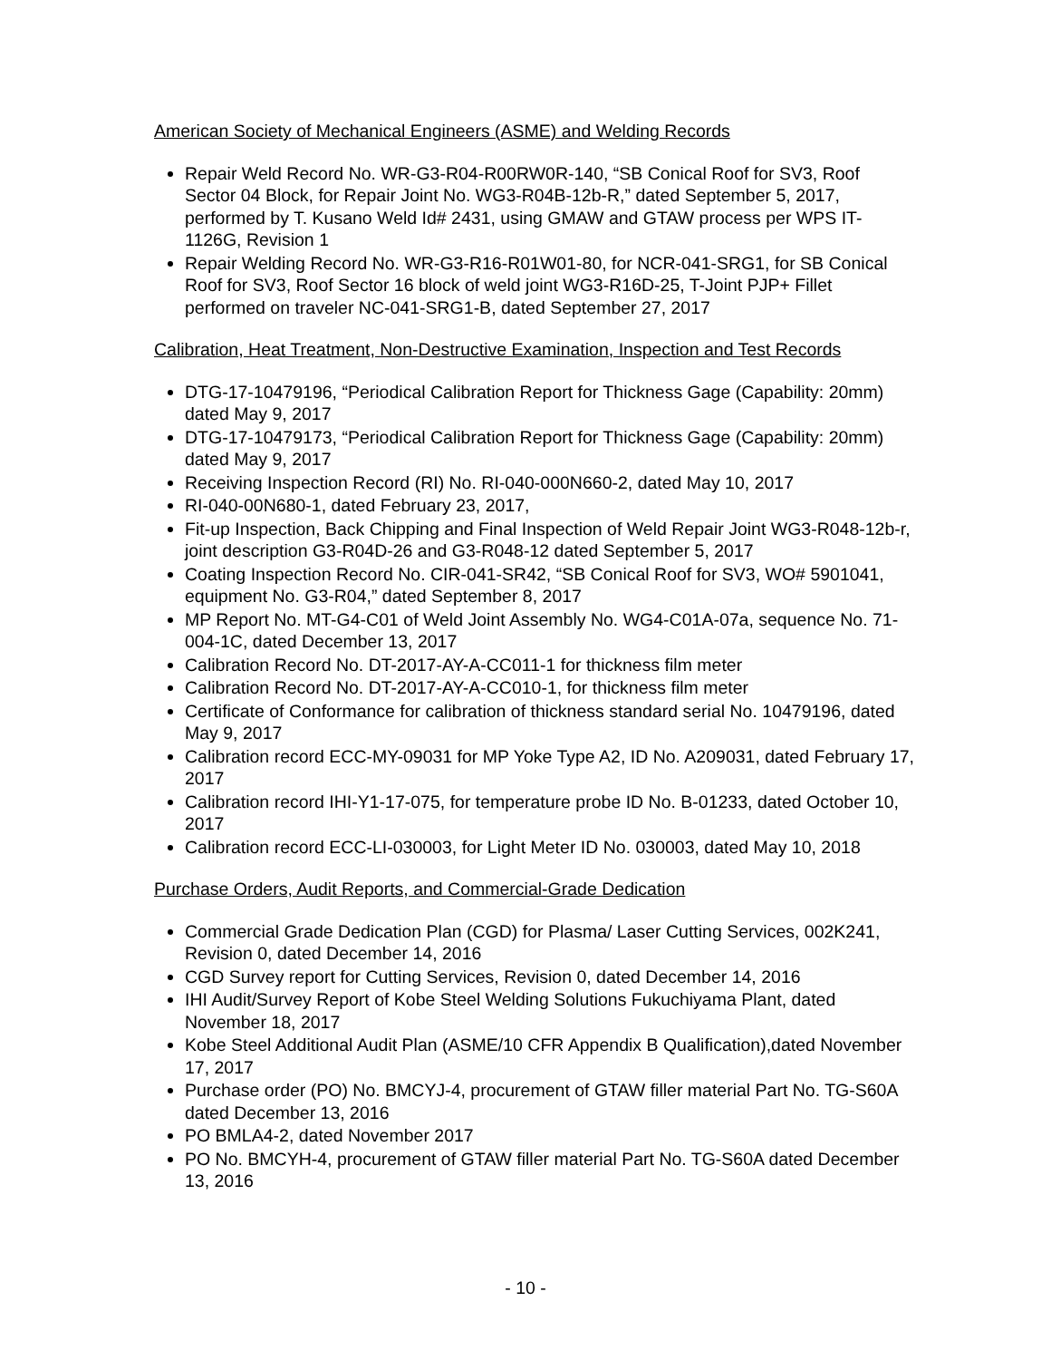American Society of Mechanical Engineers (ASME) and Welding Records
Repair Weld Record No. WR-G3-R04-R00RW0R-140, “SB Conical Roof for SV3, Roof Sector 04 Block, for Repair Joint No. WG3-R04B-12b-R,” dated September 5, 2017, performed by T. Kusano Weld Id# 2431, using GMAW and GTAW process per WPS IT-1126G, Revision 1
Repair Welding Record No. WR-G3-R16-R01W01-80, for NCR-041-SRG1, for SB Conical Roof for SV3, Roof Sector 16 block of weld joint WG3-R16D-25, T-Joint PJP+ Fillet performed on traveler NC-041-SRG1-B, dated September 27, 2017
Calibration, Heat Treatment, Non-Destructive Examination, Inspection and Test Records
DTG-17-10479196, “Periodical Calibration Report for Thickness Gage (Capability: 20mm) dated May 9, 2017
DTG-17-10479173, “Periodical Calibration Report for Thickness Gage (Capability: 20mm) dated May 9, 2017
Receiving Inspection Record (RI) No. RI-040-000N660-2, dated May 10, 2017
RI-040-00N680-1, dated February 23, 2017,
Fit-up Inspection, Back Chipping and Final Inspection of Weld Repair Joint WG3-R048-12b-r, joint description G3-R04D-26 and G3-R048-12 dated September 5, 2017
Coating Inspection Record No. CIR-041-SR42, “SB Conical Roof for SV3, WO# 5901041, equipment No. G3-R04,” dated September 8, 2017
MP Report No. MT-G4-C01 of Weld Joint Assembly No. WG4-C01A-07a, sequence No. 71-004-1C, dated December 13, 2017
Calibration Record No. DT-2017-AY-A-CC011-1 for thickness film meter
Calibration Record No. DT-2017-AY-A-CC010-1, for thickness film meter
Certificate of Conformance for calibration of thickness standard serial No. 10479196, dated May 9, 2017
Calibration record ECC-MY-09031 for MP Yoke Type A2, ID No. A209031, dated February 17, 2017
Calibration record IHI-Y1-17-075, for temperature probe ID No. B-01233, dated October 10, 2017
Calibration record ECC-LI-030003, for Light Meter ID No. 030003, dated May 10, 2018
Purchase Orders, Audit Reports, and Commercial-Grade Dedication
Commercial Grade Dedication Plan (CGD) for Plasma/ Laser Cutting Services, 002K241, Revision 0, dated December 14, 2016
CGD Survey report for Cutting Services, Revision 0, dated December 14, 2016
IHI Audit/Survey Report of Kobe Steel Welding Solutions Fukuchiyama Plant, dated November 18, 2017
Kobe Steel Additional Audit Plan (ASME/10 CFR Appendix B Qualification),dated November 17, 2017
Purchase order (PO) No. BMCYJ-4, procurement of GTAW filler material Part No. TG-S60A dated December 13, 2016
PO BMLA4-2, dated November 2017
PO No. BMCYH-4, procurement of GTAW filler material Part No. TG-S60A dated December 13, 2016
- 10 -